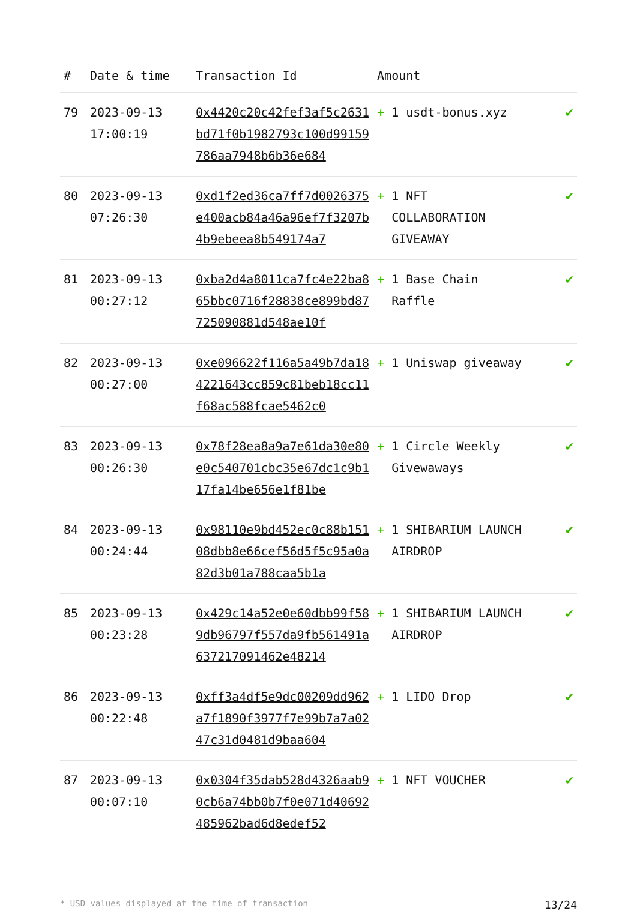| # | Date & time | Transaction Id | Amount | |
| --- | --- | --- | --- | --- |
| 79 | 2023-09-13 17:00:19 | 0x4420c20c42fef3af5c2631bd71f0b1982793c100d99159786aa7948b6b36e684 | + 1 usdt-bonus.xyz | ✔ |
| 80 | 2023-09-13 07:26:30 | 0xd1f2ed36ca7ff7d0026375e400acb84a46a96ef7f3207b4b9ebeea8b549174a7 | + 1 NFT COLLABORATION GIVEAWAY | ✔ |
| 81 | 2023-09-13 00:27:12 | 0xba2d4a8011ca7fc4e22ba865bbc0716f28838ce899bd87725090881d548ae10f | + 1 Base Chain Raffle | ✔ |
| 82 | 2023-09-13 00:27:00 | 0xe096622f116a5a49b7da184221643cc859c81beb18cc11f68ac588fcae5462c0 | + 1 Uniswap giveaway | ✔ |
| 83 | 2023-09-13 00:26:30 | 0x78f28ea8a9a7e61da30e80e0c540701cbc35e67dc1c9b117fa14be656e1f81be | + 1 Circle Weekly Givewaways | ✔ |
| 84 | 2023-09-13 00:24:44 | 0x98110e9bd452ec0c88b15108dbb8e66cef56d5f5c95a0a82d3b01a788caa5b1a | + 1 SHIBARIUM LAUNCH AIRDROP | ✔ |
| 85 | 2023-09-13 00:23:28 | 0x429c14a52e0e60dbb99f589db96797f557da9fb561491a637217091462e48214 | + 1 SHIBARIUM LAUNCH AIRDROP | ✔ |
| 86 | 2023-09-13 00:22:48 | 0xff3a4df5e9dc00209dd962a7f1890f3977f7e99b7a7a0247c31d0481d9baa604 | + 1 LIDO Drop | ✔ |
| 87 | 2023-09-13 00:07:10 | 0x0304f35dab528d4326aab90cb6a74bb0b7f0e071d40692485962bad6d8edef52 | + 1 NFT VOUCHER | ✔ |
* USD values displayed at the time of transaction 13/24